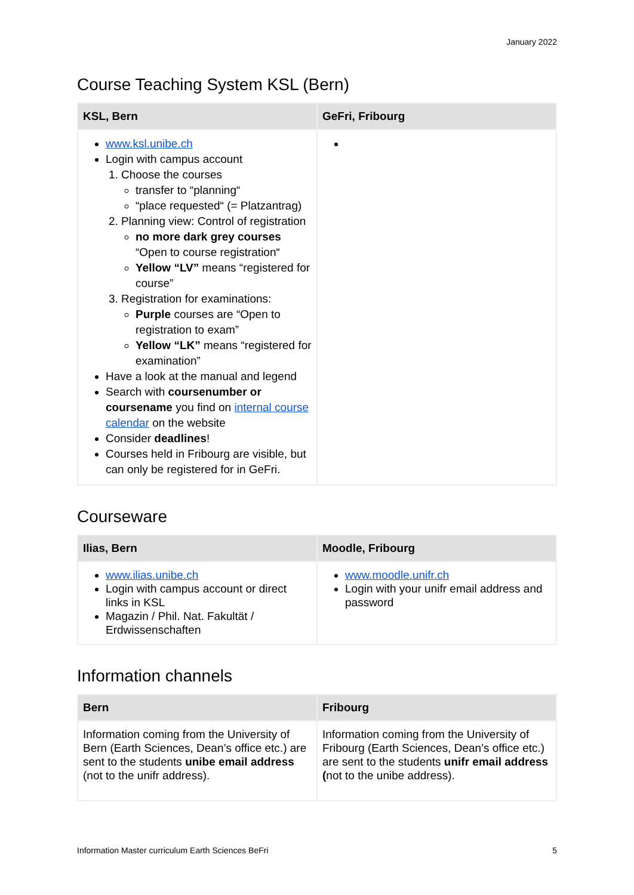January 2022
Course Teaching System KSL (Bern)
| KSL, Bern | GeFri, Fribourg |
| --- | --- |
| www.ksl.unibe.ch Login with campus account 1. Choose the courses transfer to “planning“ “place requested“ (= Platzantrag) 2. Planning view: Control of registration no more dark grey courses “Open to course registration“ Yellow “LV” means “registered for course” 3. Registration for examinations: Purple courses are “Open to registration to exam” Yellow “LK” means “registered for examination” Have a look at the manual and legend Search with coursenumber or coursename you find on internal course calendar on the website Consider deadlines ! Courses held in Fribourg are visible, but can only be registered for in GeFri. | |
Courseware
| Ilias, Bern | Moodle, Fribourg |
| --- | --- |
| www.ilias.unibe.ch Login with campus account or direct links in KSL Magazin / Phil. Nat. Fakultät / Erdwissenschaften | www.moodle.unifr.ch Login with your unifr email address and password |
Information channels
| Bern | Fribourg |
| --- | --- |
| Information coming from the University of Bern (Earth Sciences, Dean’s office etc.) are sent to the students unibe email address (not to the unifr address). | Information coming from the University of Fribourg (Earth Sciences, Dean’s office etc.) are sent to the students unifr email address ( not to the unibe address). |
Information Master curriculum Earth Sciences BeFri 5